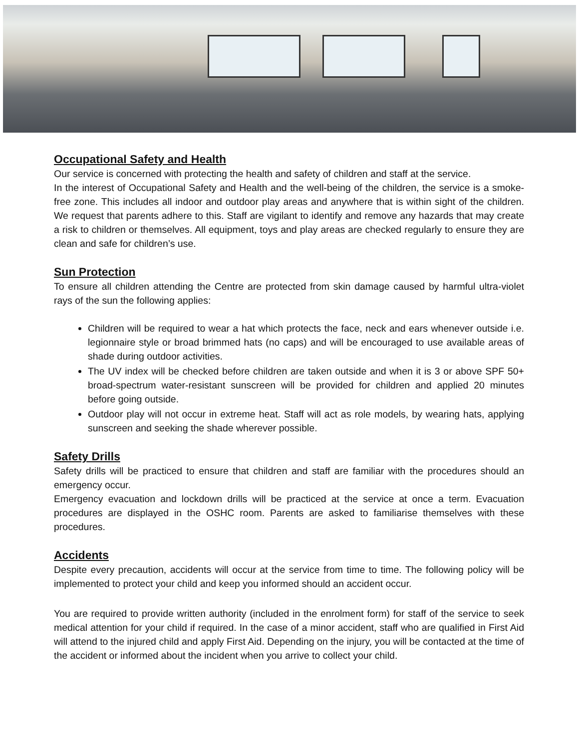Occupational Safety and Health
Our service is concerned with protecting the health and safety of children and staff at the service.
In the interest of Occupational Safety and Health and the well-being of the children, the service is a smoke-free zone. This includes all indoor and outdoor play areas and anywhere that is within sight of the children. We request that parents adhere to this. Staff are vigilant to identify and remove any hazards that may create a risk to children or themselves. All equipment, toys and play areas are checked regularly to ensure they are clean and safe for children’s use.
Sun Protection
To ensure all children attending the Centre are protected from skin damage caused by harmful ultra-violet rays of the sun the following applies:
Children will be required to wear a hat which protects the face, neck and ears whenever outside i.e. legionnaire style or broad brimmed hats (no caps) and will be encouraged to use available areas of shade during outdoor activities.
The UV index will be checked before children are taken outside and when it is 3 or above SPF 50+ broad-spectrum water-resistant sunscreen will be provided for children and applied 20 minutes before going outside.
Outdoor play will not occur in extreme heat. Staff will act as role models, by wearing hats, applying sunscreen and seeking the shade wherever possible.
Safety Drills
Safety drills will be practiced to ensure that children and staff are familiar with the procedures should an emergency occur.
Emergency evacuation and lockdown drills will be practiced at the service at once a term. Evacuation procedures are displayed in the OSHC room. Parents are asked to familiarise themselves with these procedures.
Accidents
Despite every precaution, accidents will occur at the service from time to time. The following policy will be implemented to protect your child and keep you informed should an accident occur.
You are required to provide written authority (included in the enrolment form) for staff of the service to seek medical attention for your child if required. In the case of a minor accident, staff who are qualified in First Aid will attend to the injured child and apply First Aid. Depending on the injury, you will be contacted at the time of the accident or informed about the incident when you arrive to collect your child.